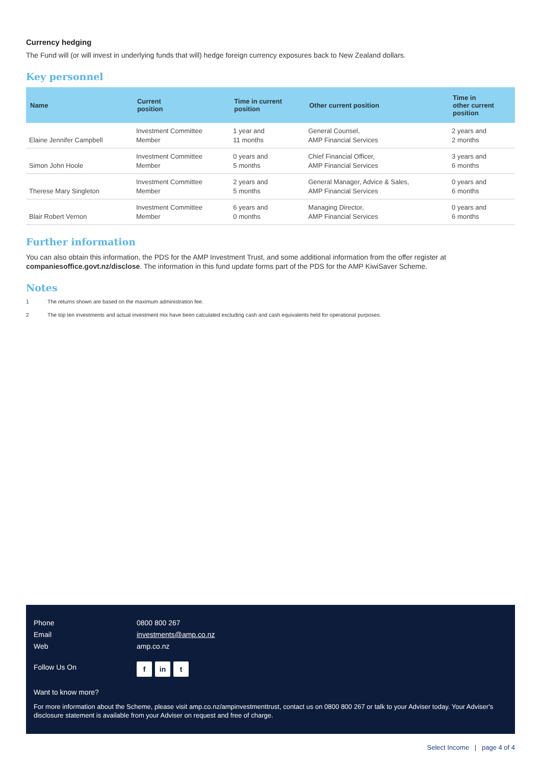Currency hedging
The Fund will (or will invest in underlying funds that will) hedge foreign currency exposures back to New Zealand dollars.
Key personnel
| Name | Current position | Time in current position | Other current position | Time in other current position |
| --- | --- | --- | --- | --- |
| Elaine Jennifer Campbell | Investment Committee Member | 1 year and 11 months | General Counsel, AMP Financial Services | 2 years and 2 months |
| Simon John Hoole | Investment Committee Member | 0 years and 5 months | Chief Financial Officer, AMP Financial Services | 3 years and 6 months |
| Therese Mary Singleton | Investment Committee Member | 2 years and 5 months | General Manager, Advice & Sales, AMP Financial Services | 0 years and 6 months |
| Blair Robert Vernon | Investment Committee Member | 6 years and 0 months | Managing Director, AMP Financial Services | 0 years and 6 months |
Further information
You can also obtain this information, the PDS for the AMP Investment Trust, and some additional information from the offer register at companiesoffice.govt.nz/disclose. The information in this fund update forms part of the PDS for the AMP KiwiSaver Scheme.
Notes
1 The returns shown are based on the maximum administration fee.
2 The top ten investments and actual investment mix have been calculated excluding cash and cash equivalents held for operational purposes.
Phone 0800 800 267
Email investments@amp.co.nz
Web amp.co.nz
Follow Us On
f in t
Want to know more?
For more information about the Scheme, please visit amp.co.nz/ampinvestmenttrust, contact us on 0800 800 267 or talk to your Adviser today. Your Adviser's disclosure statement is available from your Adviser on request and free of charge.
Select Income | page 4 of 4